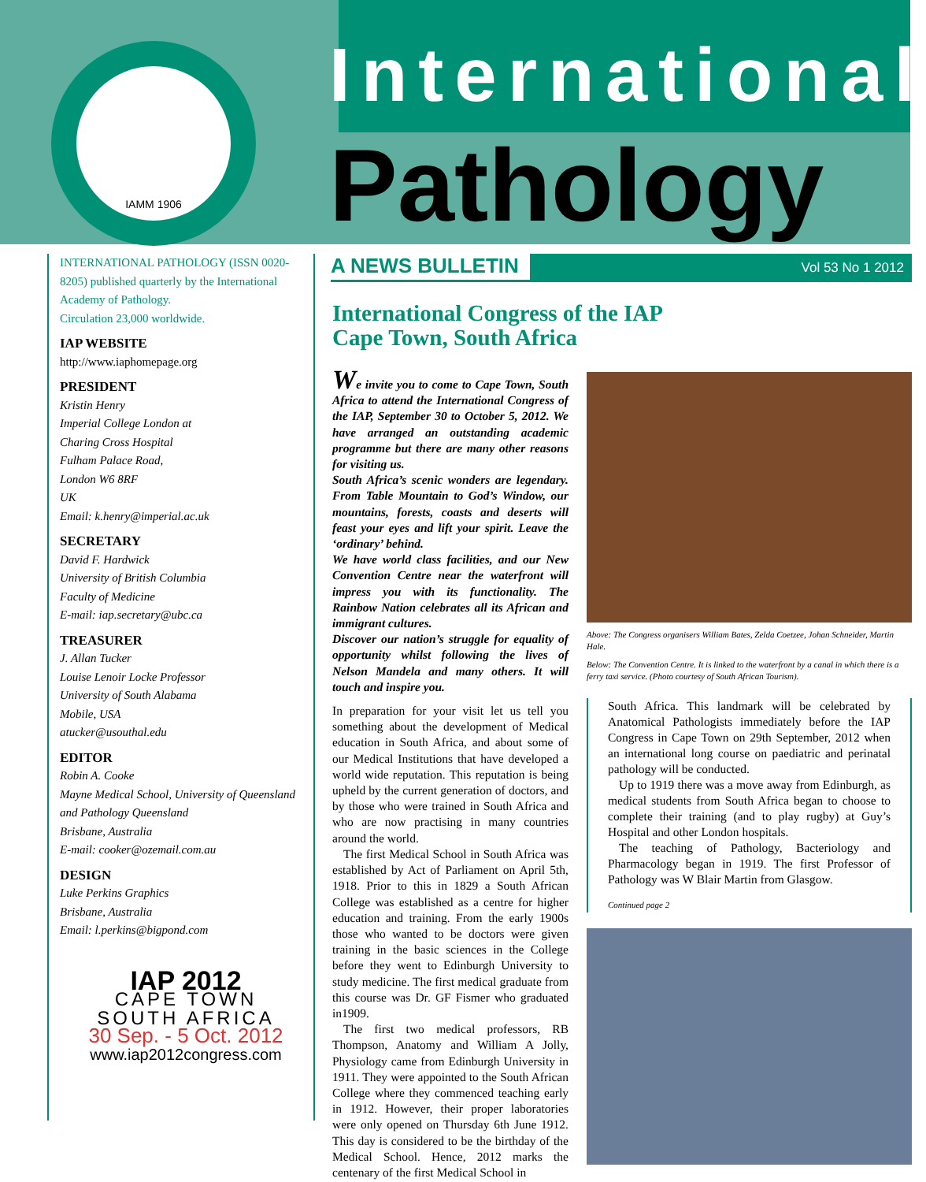IAMM 1906 International
Pathology
INTERNATIONAL PATHOLOGY (ISSN 0020-8205) published quarterly by the International Academy of Pathology.
Circulation 23,000 worldwide.
IAP WEBSITE
http://www.iaphomepage.org
PRESIDENT
Kristin Henry
Imperial College London at
Charing Cross Hospital
Fulham Palace Road,
London W6 8RF
UK
Email: k.henry@imperial.ac.uk
SECRETARY
David F. Hardwick
University of British Columbia
Faculty of Medicine
E-mail: iap.secretary@ubc.ca
TREASURER
J. Allan Tucker
Louise Lenoir Locke Professor
University of South Alabama
Mobile, USA
atucker@usouthal.edu
EDITOR
Robin A. Cooke
Mayne Medical School, University of Queensland
and Pathology Queensland
Brisbane, Australia
E-mail: cooker@ozemail.com.au
DESIGN
Luke Perkins Graphics
Brisbane, Australia
Email: l.perkins@bigpond.com
IAP 2012
CAPE TOWN
SOUTH AFRICA
30 Sep. - 5 Oct. 2012
www.iap2012congress.com
A NEWS BULLETIN Vol 53 No 1 2012
International Congress of the IAP
Cape Town, South Africa
We invite you to come to Cape Town, South Africa to attend the International Congress of the IAP, September 30 to October 5, 2012. We have arranged an outstanding academic programme but there are many other reasons for visiting us.
South Africa’s scenic wonders are legendary. From Table Mountain to God’s Window, our mountains, forests, coasts and deserts will feast your eyes and lift your spirit. Leave the ‘ordinary’ behind.
We have world class facilities, and our New Convention Centre near the waterfront will impress you with its functionality. The Rainbow Nation celebrates all its African and immigrant cultures.
Discover our nation’s struggle for equality of opportunity whilst following the lives of Nelson Mandela and many others. It will touch and inspire you.
In preparation for your visit let us tell you something about the development of Medical education in South Africa, and about some of our Medical Institutions that have developed a world wide reputation. This reputation is being upheld by the current generation of doctors, and by those who were trained in South Africa and who are now practising in many countries around the world.
The first Medical School in South Africa was established by Act of Parliament on April 5th, 1918. Prior to this in 1829 a South African College was established as a centre for higher education and training. From the early 1900s those who wanted to be doctors were given training in the basic sciences in the College before they went to Edinburgh University to study medicine. The first medical graduate from this course was Dr. GF Fismer who graduated in1909.
The first two medical professors, RB Thompson, Anatomy and William A Jolly, Physiology came from Edinburgh University in 1911. They were appointed to the South African College where they commenced teaching early in 1912. However, their proper laboratories were only opened on Thursday 6th June 1912. This day is considered to be the birthday of the Medical School. Hence, 2012 marks the centenary of the first Medical School in
Above: The Congress organisers William Bates, Zelda Coetzee, Johan Schneider, Martin Hale.
Below: The Convention Centre. It is linked to the waterfront by a canal in which there is a ferry taxi service. (Photo courtesy of South African Tourism).
South Africa. This landmark will be celebrated by Anatomical Pathologists immediately before the IAP Congress in Cape Town on 29th September, 2012 when an international long course on paediatric and perinatal pathology will be conducted.
Up to 1919 there was a move away from Edinburgh, as medical students from South Africa began to choose to complete their training (and to play rugby) at Guy’s Hospital and other London hospitals.
The teaching of Pathology, Bacteriology and Pharmacology began in 1919. The first Professor of Pathology was W Blair Martin from Glasgow.
Continued page 2